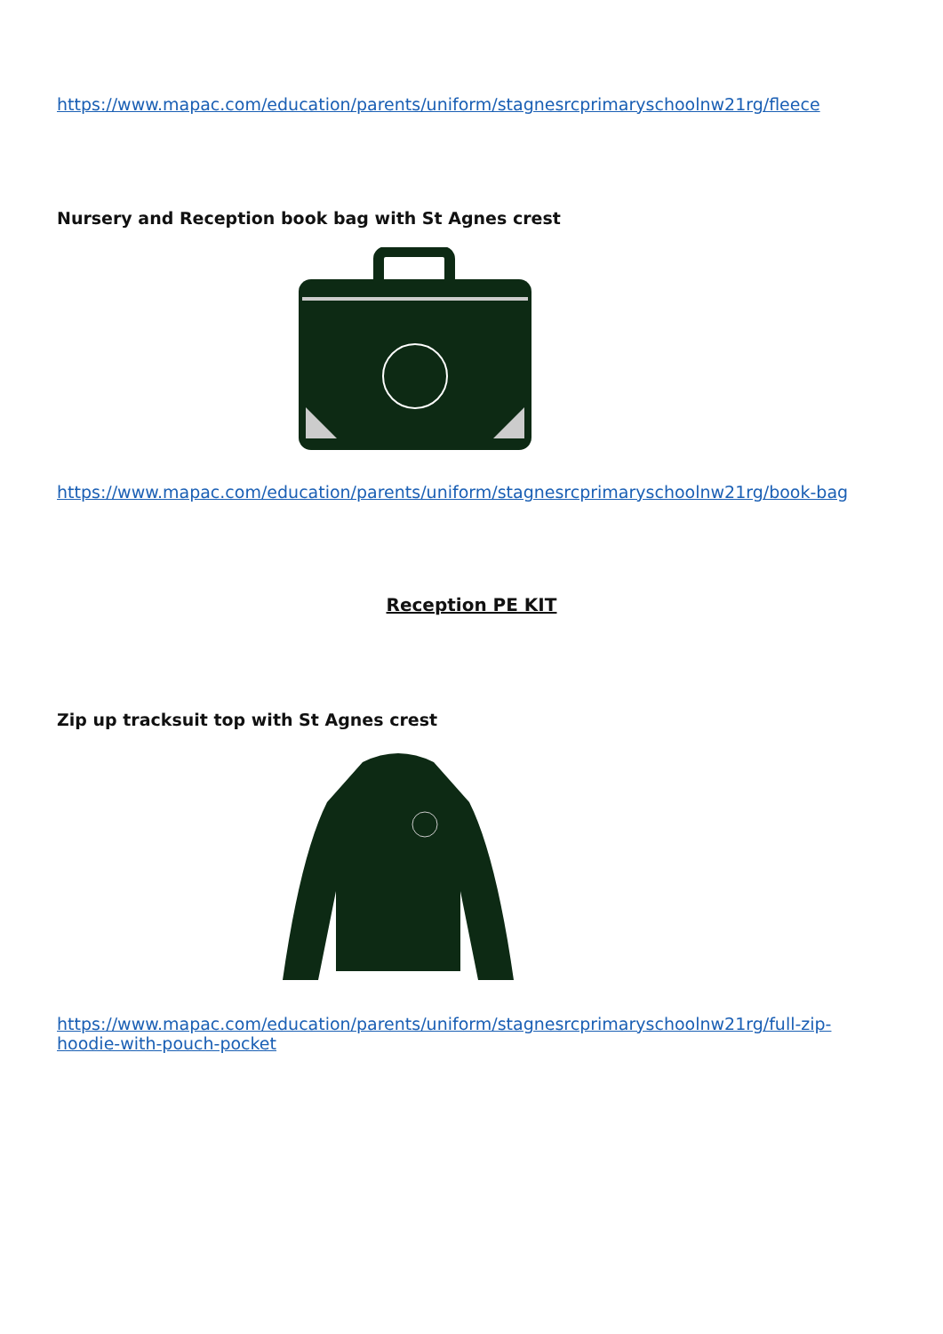https://www.mapac.com/education/parents/uniform/stagnesrcprimaryschoolnw21rg/fleece
Nursery and Reception book bag with St Agnes crest
https://www.mapac.com/education/parents/uniform/stagnesrcprimaryschoolnw21rg/book-bag
Reception PE KIT
Zip up tracksuit top with St Agnes crest
https://www.mapac.com/education/parents/uniform/stagnesrcprimaryschoolnw21rg/full-zip-hoodie-with-pouch-pocket